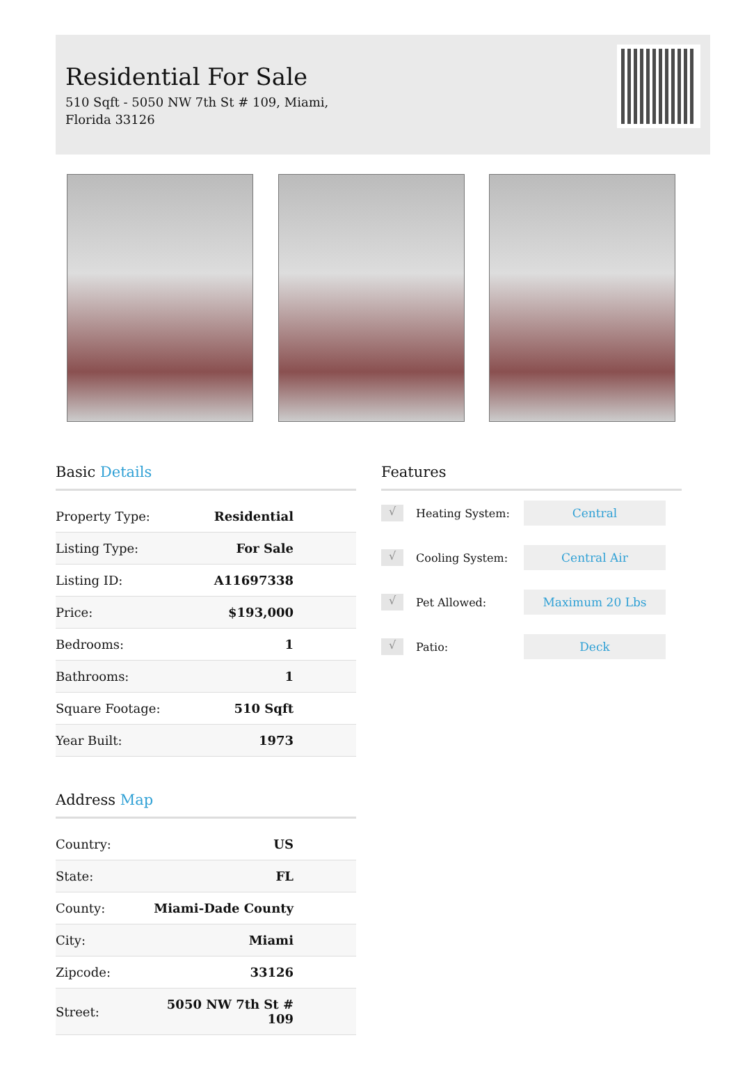Residential For Sale
510 Sqft - 5050 NW 7th St # 109, Miami, Florida 33126
Basic Details
| Property Type: | Residential |
| Listing Type: | For Sale |
| Listing ID: | A11697338 |
| Price: | $193,000 |
| Bedrooms: | 1 |
| Bathrooms: | 1 |
| Square Footage: | 510 Sqft |
| Year Built: | 1973 |
Address Map
| Country: | US |
| State: | FL |
| County: | Miami-Dade County |
| City: | Miami |
| Zipcode: | 33126 |
| Street: | 5050 NW 7th St # 109 |
Features
√
Heating System:
Central
√
Cooling System:
Central Air
√
Pet Allowed:
Maximum 20 Lbs
√
Patio:
Deck